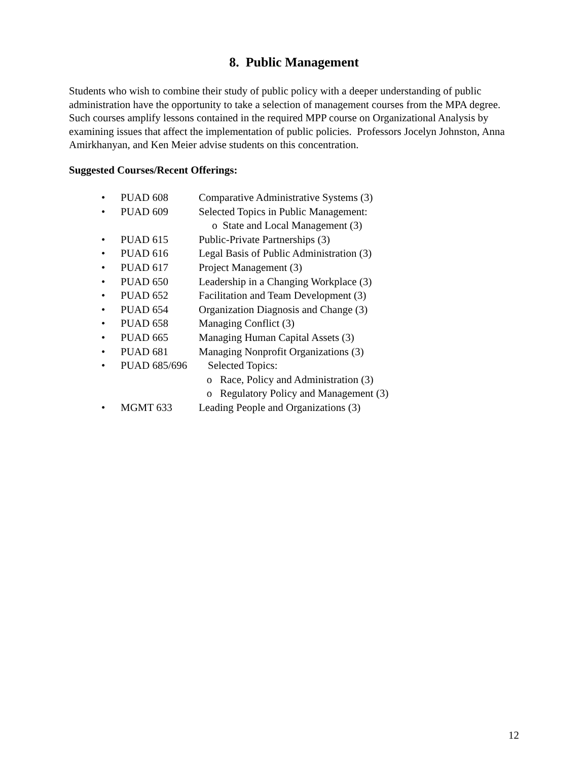8. Public Management
Students who wish to combine their study of public policy with a deeper understanding of public administration have the opportunity to take a selection of management courses from the MPA degree. Such courses amplify lessons contained in the required MPP course on Organizational Analysis by examining issues that affect the implementation of public policies. Professors Jocelyn Johnston, Anna Amirkhanyan, and Ken Meier advise students on this concentration.
Suggested Courses/Recent Offerings:
• PUAD 608 Comparative Administrative Systems (3)
• PUAD 609 Selected Topics in Public Management:
o State and Local Management (3)
• PUAD 615 Public-Private Partnerships (3)
• PUAD 616 Legal Basis of Public Administration (3)
• PUAD 617 Project Management (3)
• PUAD 650 Leadership in a Changing Workplace (3)
• PUAD 652 Facilitation and Team Development (3)
• PUAD 654 Organization Diagnosis and Change (3)
• PUAD 658 Managing Conflict (3)
• PUAD 665 Managing Human Capital Assets (3)
• PUAD 681 Managing Nonprofit Organizations (3)
• PUAD 685/696 Selected Topics:
o Race, Policy and Administration (3)
o Regulatory Policy and Management (3)
• MGMT 633 Leading People and Organizations (3)
12